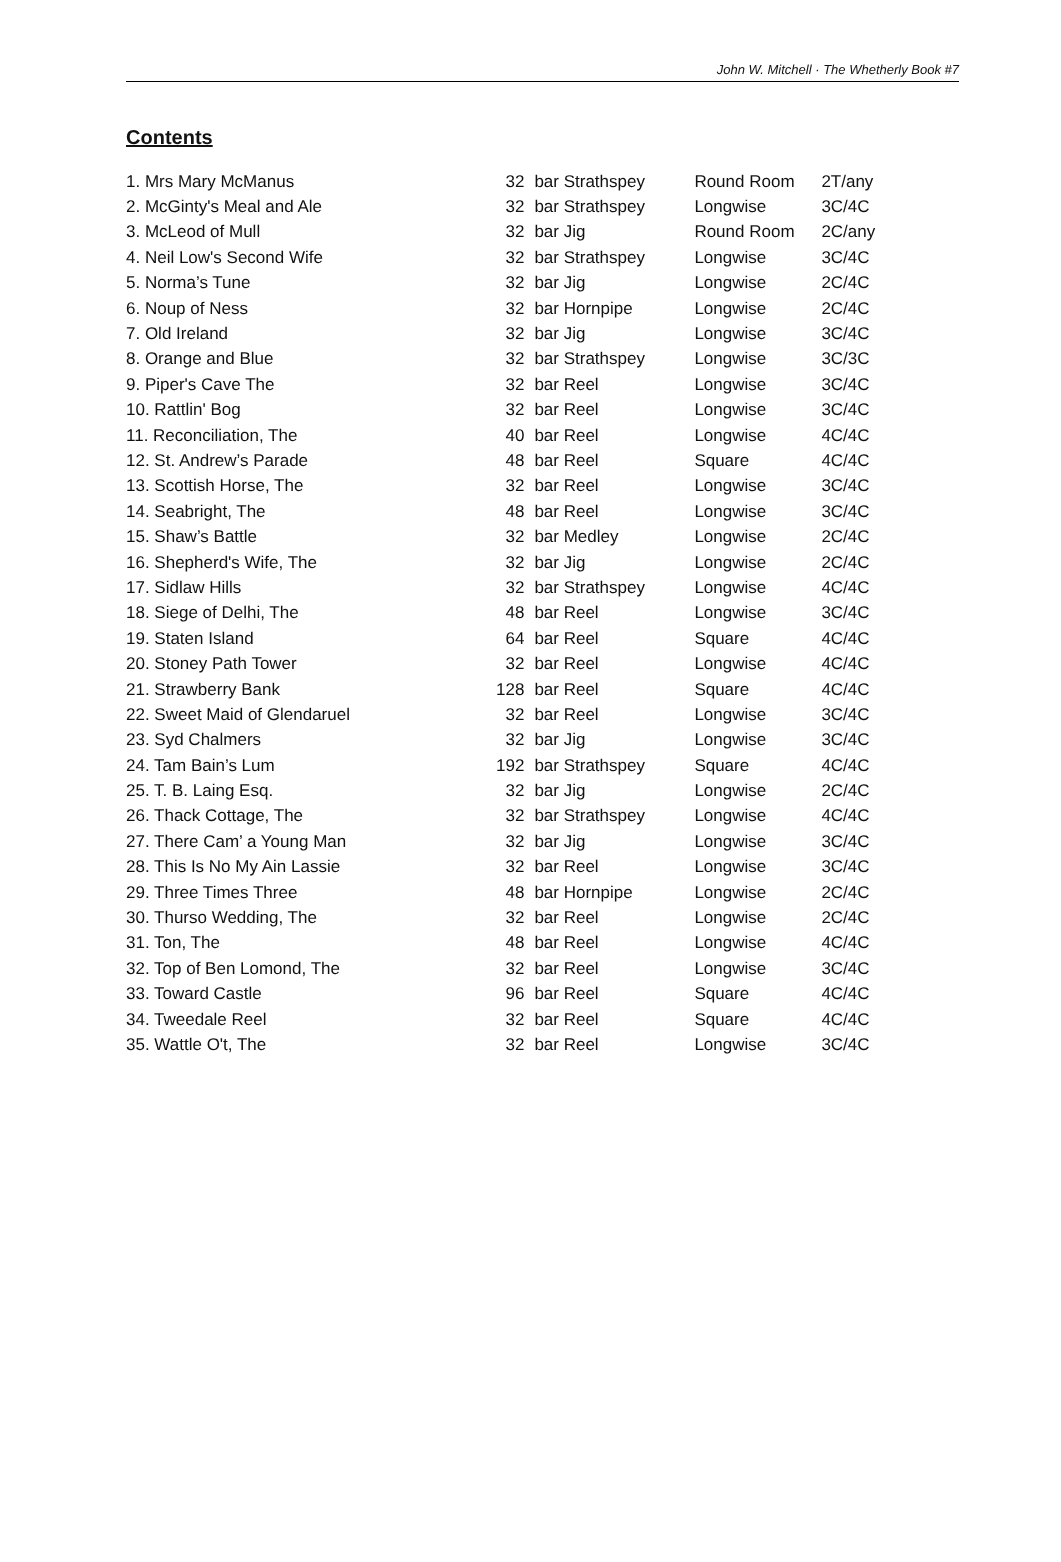John W. Mitchell · The Whetherly Book #7
Contents
| 1. Mrs Mary McManus | 32 | bar Strathspey | Round Room | 2T/any |
| 2. McGinty's Meal and Ale | 32 | bar Strathspey | Longwise | 3C/4C |
| 3. McLeod of Mull | 32 | bar Jig | Round Room | 2C/any |
| 4. Neil Low's Second Wife | 32 | bar Strathspey | Longwise | 3C/4C |
| 5. Norma’s Tune | 32 | bar Jig | Longwise | 2C/4C |
| 6. Noup of Ness | 32 | bar Hornpipe | Longwise | 2C/4C |
| 7. Old Ireland | 32 | bar Jig | Longwise | 3C/4C |
| 8. Orange and Blue | 32 | bar Strathspey | Longwise | 3C/3C |
| 9. Piper's Cave The | 32 | bar Reel | Longwise | 3C/4C |
| 10. Rattlin' Bog | 32 | bar Reel | Longwise | 3C/4C |
| 11. Reconciliation, The | 40 | bar Reel | Longwise | 4C/4C |
| 12. St. Andrew’s Parade | 48 | bar Reel | Square | 4C/4C |
| 13. Scottish Horse, The | 32 | bar Reel | Longwise | 3C/4C |
| 14. Seabright, The | 48 | bar Reel | Longwise | 3C/4C |
| 15. Shaw’s Battle | 32 | bar Medley | Longwise | 2C/4C |
| 16. Shepherd's Wife, The | 32 | bar Jig | Longwise | 2C/4C |
| 17. Sidlaw Hills | 32 | bar Strathspey | Longwise | 4C/4C |
| 18. Siege of Delhi, The | 48 | bar Reel | Longwise | 3C/4C |
| 19. Staten Island | 64 | bar Reel | Square | 4C/4C |
| 20. Stoney Path Tower | 32 | bar Reel | Longwise | 4C/4C |
| 21. Strawberry Bank | 128 | bar Reel | Square | 4C/4C |
| 22. Sweet Maid of Glendaruel | 32 | bar Reel | Longwise | 3C/4C |
| 23. Syd Chalmers | 32 | bar Jig | Longwise | 3C/4C |
| 24. Tam Bain’s Lum | 192 | bar Strathspey | Square | 4C/4C |
| 25. T. B. Laing Esq. | 32 | bar Jig | Longwise | 2C/4C |
| 26. Thack Cottage, The | 32 | bar Strathspey | Longwise | 4C/4C |
| 27. There Cam’ a Young Man | 32 | bar Jig | Longwise | 3C/4C |
| 28. This Is No My Ain Lassie | 32 | bar Reel | Longwise | 3C/4C |
| 29. Three Times Three | 48 | bar Hornpipe | Longwise | 2C/4C |
| 30. Thurso Wedding, The | 32 | bar Reel | Longwise | 2C/4C |
| 31. Ton, The | 48 | bar Reel | Longwise | 4C/4C |
| 32. Top of Ben Lomond, The | 32 | bar Reel | Longwise | 3C/4C |
| 33. Toward Castle | 96 | bar Reel | Square | 4C/4C |
| 34. Tweedale Reel | 32 | bar Reel | Square | 4C/4C |
| 35. Wattle O't, The | 32 | bar Reel | Longwise | 3C/4C |